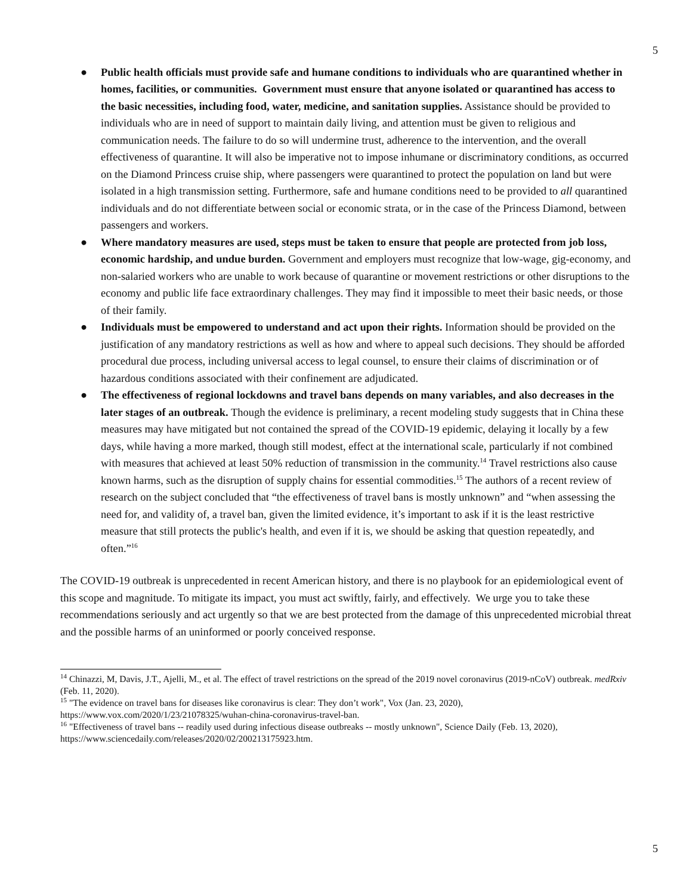5
● Public health officials must provide safe and humane conditions to individuals who are quarantined whether in homes, facilities, or communities. Government must ensure that anyone isolated or quarantined has access to the basic necessities, including food, water, medicine, and sanitation supplies. Assistance should be provided to individuals who are in need of support to maintain daily living, and attention must be given to religious and communication needs. The failure to do so will undermine trust, adherence to the intervention, and the overall effectiveness of quarantine. It will also be imperative not to impose inhumane or discriminatory conditions, as occurred on the Diamond Princess cruise ship, where passengers were quarantined to protect the population on land but were isolated in a high transmission setting. Furthermore, safe and humane conditions need to be provided to all quarantined individuals and do not differentiate between social or economic strata, or in the case of the Princess Diamond, between passengers and workers.
● Where mandatory measures are used, steps must be taken to ensure that people are protected from job loss, economic hardship, and undue burden. Government and employers must recognize that low-wage, gig-economy, and non-salaried workers who are unable to work because of quarantine or movement restrictions or other disruptions to the economy and public life face extraordinary challenges. They may find it impossible to meet their basic needs, or those of their family.
● Individuals must be empowered to understand and act upon their rights. Information should be provided on the justification of any mandatory restrictions as well as how and where to appeal such decisions. They should be afforded procedural due process, including universal access to legal counsel, to ensure their claims of discrimination or of hazardous conditions associated with their confinement are adjudicated.
● The effectiveness of regional lockdowns and travel bans depends on many variables, and also decreases in the later stages of an outbreak. Though the evidence is preliminary, a recent modeling study suggests that in China these measures may have mitigated but not contained the spread of the COVID-19 epidemic, delaying it locally by a few days, while having a more marked, though still modest, effect at the international scale, particularly if not combined with measures that achieved at least 50% reduction of transmission in the community.<sup>14</sup> Travel restrictions also cause known harms, such as the disruption of supply chains for essential commodities.<sup>15</sup> The authors of a recent review of research on the subject concluded that “the effectiveness of travel bans is mostly unknown” and “when assessing the need for, and validity of, a travel ban, given the limited evidence, it’s important to ask if it is the least restrictive measure that still protects the public's health, and even if it is, we should be asking that question repeatedly, and often.”<sup>16</sup>
The COVID-19 outbreak is unprecedented in recent American history, and there is no playbook for an epidemiological event of this scope and magnitude. To mitigate its impact, you must act swiftly, fairly, and effectively. We urge you to take these recommendations seriously and act urgently so that we are best protected from the damage of this unprecedented microbial threat and the possible harms of an uninformed or poorly conceived response.
<sup>14</sup> Chinazzi, M, Davis, J.T., Ajelli, M., et al. The effect of travel restrictions on the spread of the 2019 novel coronavirus (2019-nCoV) outbreak. medRxiv (Feb. 11, 2020).
<sup>15</sup> "The evidence on travel bans for diseases like coronavirus is clear: They don’t work", Vox (Jan. 23, 2020), https://www.vox.com/2020/1/23/21078325/wuhan-china-coronavirus-travel-ban.
<sup>16</sup> "Effectiveness of travel bans -- readily used during infectious disease outbreaks -- mostly unknown", Science Daily (Feb. 13, 2020), https://www.sciencedaily.com/releases/2020/02/200213175923.htm.
5